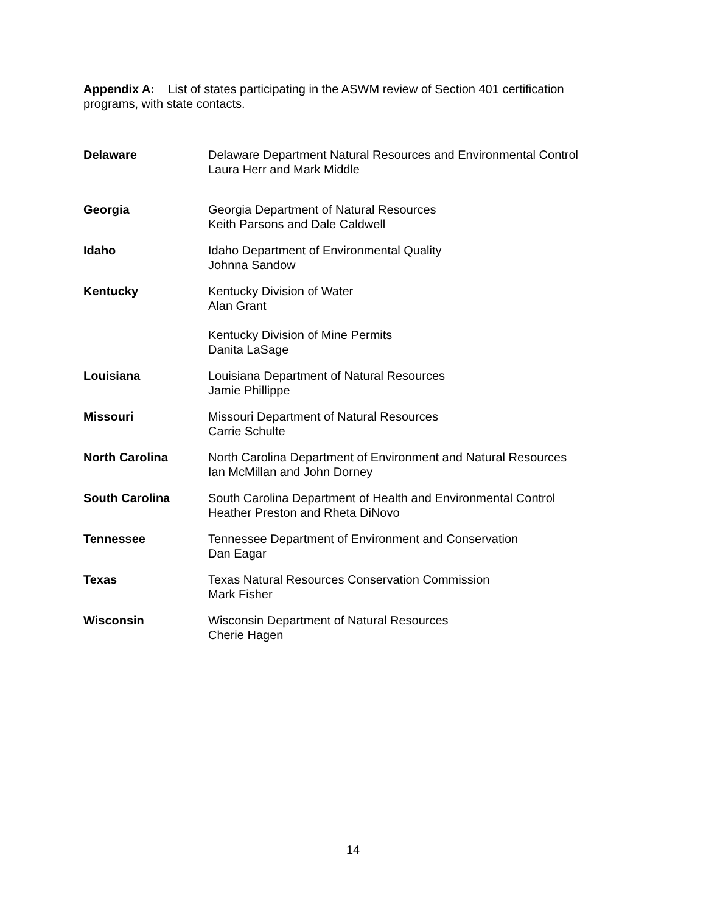Appendix A: List of states participating in the ASWM review of Section 401 certification programs, with state contacts.
| Delaware | Delaware Department Natural Resources and Environmental Control Laura Herr and Mark Middle |
| Georgia | Georgia Department of Natural Resources Keith Parsons and Dale Caldwell |
| Idaho | Idaho Department of Environmental Quality Johnna Sandow |
| Kentucky | Kentucky Division of Water Alan Grant Kentucky Division of Mine Permits Danita LaSage |
| Louisiana | Louisiana Department of Natural Resources Jamie Phillippe |
| Missouri | Missouri Department of Natural Resources Carrie Schulte |
| North Carolina | North Carolina Department of Environment and Natural Resources Ian McMillan and John Dorney |
| South Carolina | South Carolina Department of Health and Environmental Control Heather Preston and Rheta DiNovo |
| Tennessee | Tennessee Department of Environment and Conservation Dan Eagar |
| Texas | Texas Natural Resources Conservation Commission Mark Fisher |
| Wisconsin | Wisconsin Department of Natural Resources Cherie Hagen |
14